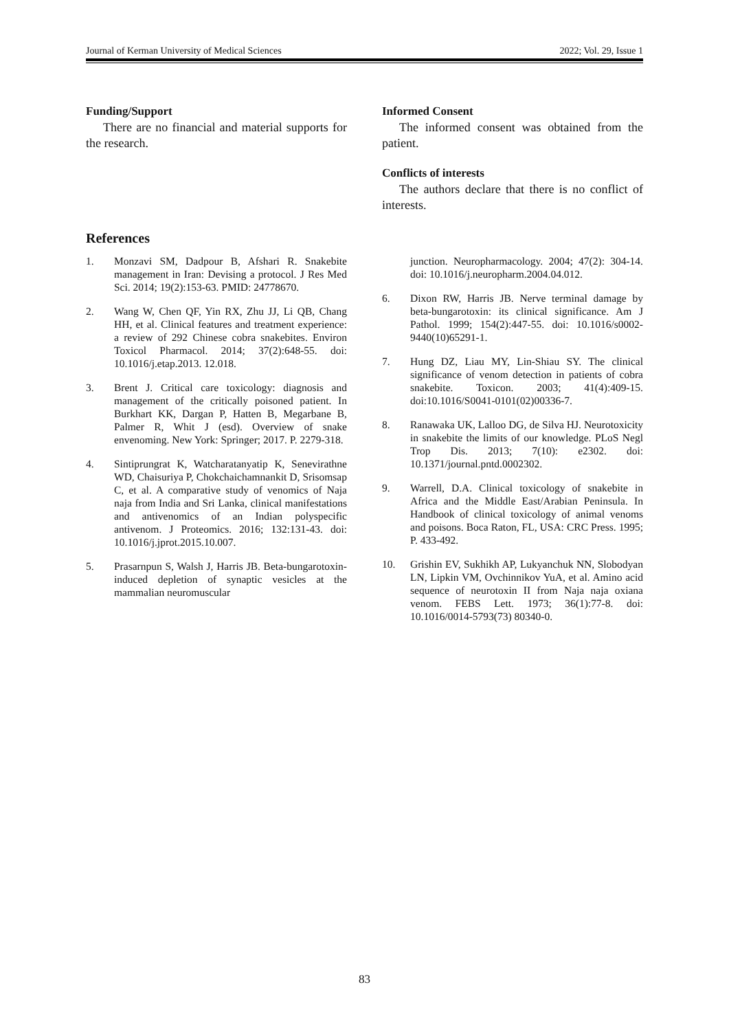Journal of Kerman University of Medical Sciences 2022; Vol. 29, Issue 1
Funding/Support
There are no financial and material supports for the research.
References
1. Monzavi SM, Dadpour B, Afshari R. Snakebite management in Iran: Devising a protocol. J Res Med Sci. 2014; 19(2):153-63. PMID: 24778670.
2. Wang W, Chen QF, Yin RX, Zhu JJ, Li QB, Chang HH, et al. Clinical features and treatment experience: a review of 292 Chinese cobra snakebites. Environ Toxicol Pharmacol. 2014; 37(2):648-55. doi: 10.1016/j.etap.2013. 12.018.
3. Brent J. Critical care toxicology: diagnosis and management of the critically poisoned patient. In Burkhart KK, Dargan P, Hatten B, Megarbane B, Palmer R, Whit J (esd). Overview of snake envenoming. New York: Springer; 2017. P. 2279-318.
4. Sintiprungrat K, Watcharatanyatip K, Senevirathne WD, Chaisuriya P, Chokchaichamnankit D, Srisomsap C, et al. A comparative study of venomics of Naja naja from India and Sri Lanka, clinical manifestations and antivenomics of an Indian polyspecific antivenom. J Proteomics. 2016; 132:131-43. doi: 10.1016/j.jprot.2015.10.007.
5. Prasarnpun S, Walsh J, Harris JB. Beta-bungarotoxin-induced depletion of synaptic vesicles at the mammalian neuromuscular
Informed Consent
The informed consent was obtained from the patient.
Conflicts of interests
The authors declare that there is no conflict of interests.
junction. Neuropharmacology. 2004; 47(2): 304-14. doi: 10.1016/j.neuropharm.2004.04.012.
6. Dixon RW, Harris JB. Nerve terminal damage by beta-bungarotoxin: its clinical significance. Am J Pathol. 1999; 154(2):447-55. doi: 10.1016/s0002-9440(10)65291-1.
7. Hung DZ, Liau MY, Lin-Shiau SY. The clinical significance of venom detection in patients of cobra snakebite. Toxicon. 2003; 41(4):409-15. doi:10.1016/S0041-0101(02)00336-7.
8. Ranawaka UK, Lalloo DG, de Silva HJ. Neurotoxicity in snakebite the limits of our knowledge. PLoS Negl Trop Dis. 2013; 7(10): e2302. doi: 10.1371/journal.pntd.0002302.
9. Warrell, D.A. Clinical toxicology of snakebite in Africa and the Middle East/Arabian Peninsula. In Handbook of clinical toxicology of animal venoms and poisons. Boca Raton, FL, USA: CRC Press. 1995; P. 433-492.
10. Grishin EV, Sukhikh AP, Lukyanchuk NN, Slobodyan LN, Lipkin VM, Ovchinnikov YuA, et al. Amino acid sequence of neurotoxin II from Naja naja oxiana venom. FEBS Lett. 1973; 36(1):77-8. doi: 10.1016/0014-5793(73) 80340-0.
83